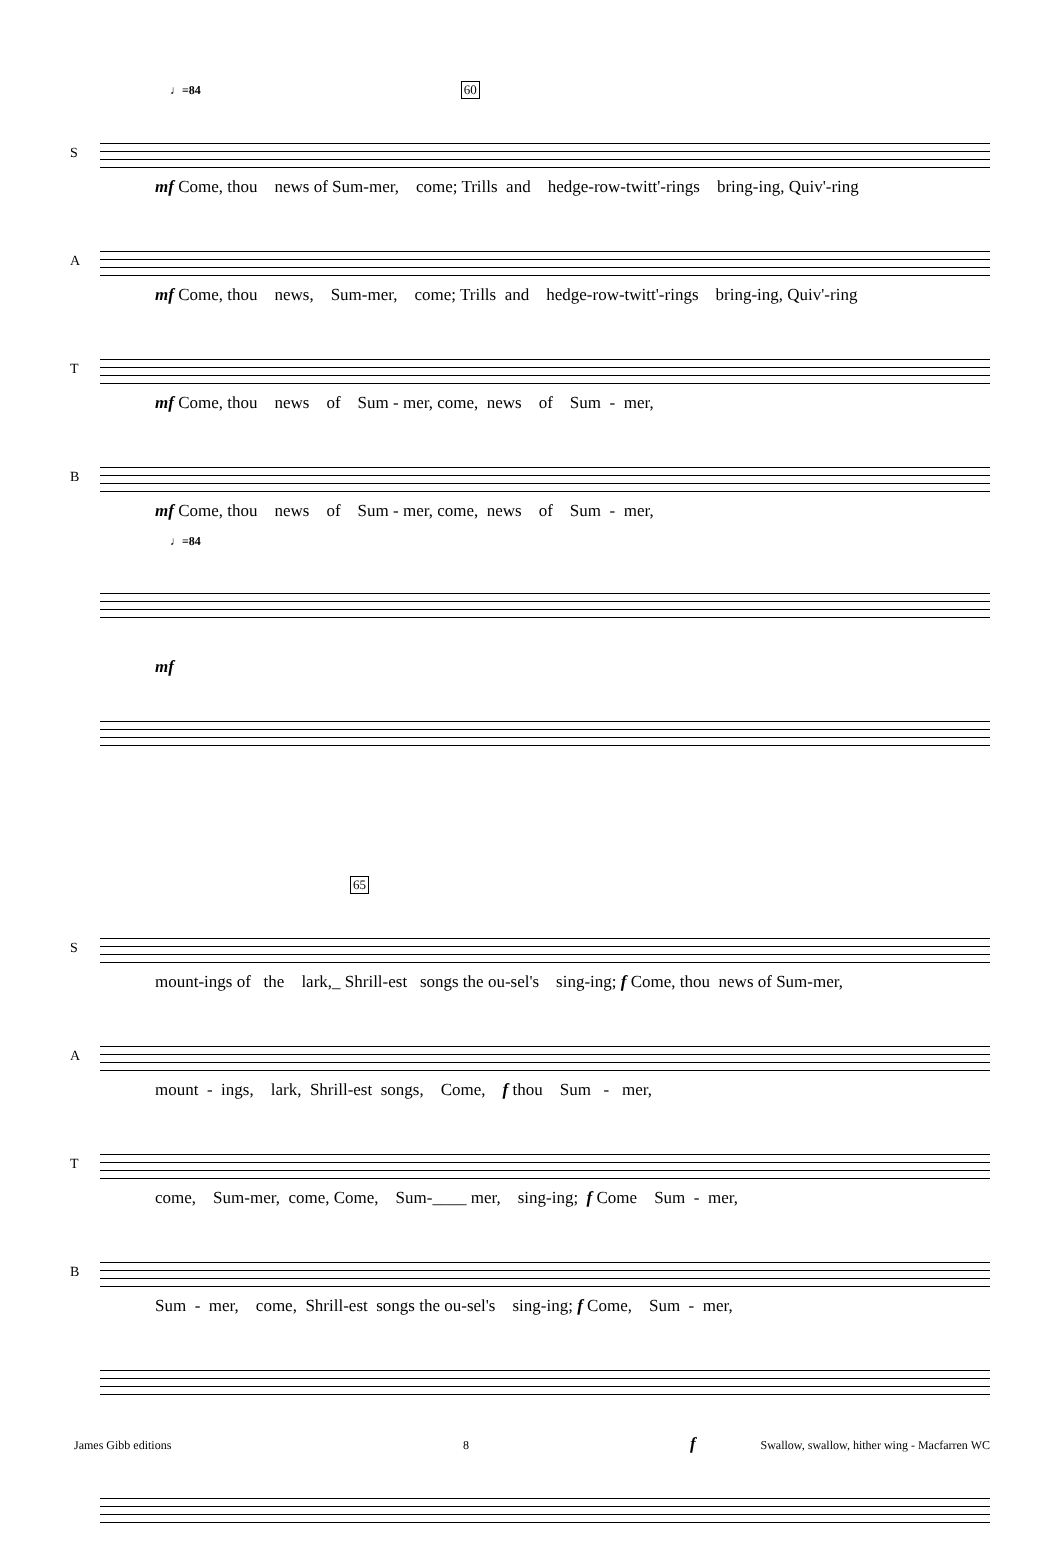♩=84 60
S
mf Come, thou news of Sum-mer, come; Trills and hedge-row-twitt'-rings bring-ing, Quiv'-ring
A
mf Come, thou news, Sum-mer, come; Trills and hedge-row-twitt'-rings bring-ing, Quiv'-ring
T
mf Come, thou news of Sum - mer, come, news of Sum - mer,
B
mf Come, thou news of Sum - mer, come, news of Sum - mer,
♩=84
mf
65
S
mount-ings of the lark,_ Shrill-est songs the ou-sel's sing-ing; f Come, thou news of Sum-mer,
A
mount - ings, lark, Shrill-est songs, Come, f thou Sum - mer,
T
come, Sum-mer, come, Come, Sum-____ mer, sing-ing; f Come Sum - mer,
B
Sum - mer, come, Shrill-est songs the ou-sel's sing-ing; f Come, Sum - mer,
f
James Gibb editions 8 Swallow, swallow, hither wing - Macfarren WC